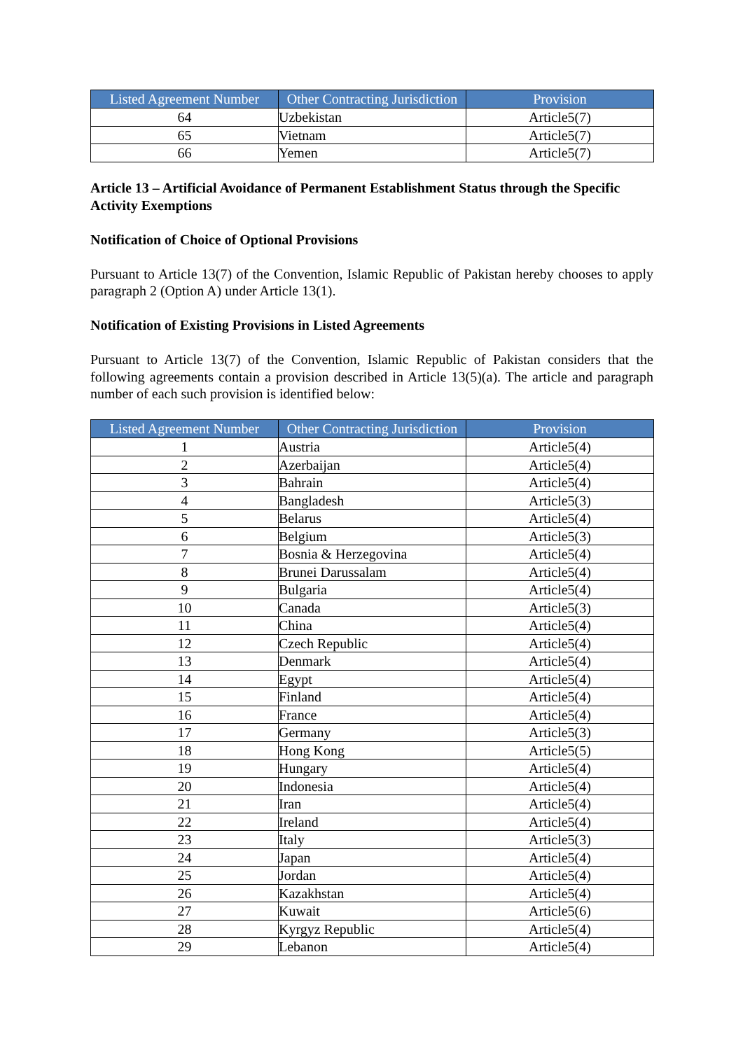| Listed Agreement Number | Other Contracting Jurisdiction | Provision |
| --- | --- | --- |
| 64 | Uzbekistan | Article5(7) |
| 65 | Vietnam | Article5(7) |
| 66 | Yemen | Article5(7) |
Article 13 – Artificial Avoidance of Permanent Establishment Status through the Specific Activity Exemptions
Notification of Choice of Optional Provisions
Pursuant to Article 13(7) of the Convention, Islamic Republic of Pakistan hereby chooses to apply paragraph 2 (Option A) under Article 13(1).
Notification of Existing Provisions in Listed Agreements
Pursuant to Article 13(7) of the Convention, Islamic Republic of Pakistan considers that the following agreements contain a provision described in Article 13(5)(a). The article and paragraph number of each such provision is identified below:
| Listed Agreement Number | Other Contracting Jurisdiction | Provision |
| --- | --- | --- |
| 1 | Austria | Article5(4) |
| 2 | Azerbaijan | Article5(4) |
| 3 | Bahrain | Article5(4) |
| 4 | Bangladesh | Article5(3) |
| 5 | Belarus | Article5(4) |
| 6 | Belgium | Article5(3) |
| 7 | Bosnia & Herzegovina | Article5(4) |
| 8 | Brunei Darussalam | Article5(4) |
| 9 | Bulgaria | Article5(4) |
| 10 | Canada | Article5(3) |
| 11 | China | Article5(4) |
| 12 | Czech Republic | Article5(4) |
| 13 | Denmark | Article5(4) |
| 14 | Egypt | Article5(4) |
| 15 | Finland | Article5(4) |
| 16 | France | Article5(4) |
| 17 | Germany | Article5(3) |
| 18 | Hong Kong | Article5(5) |
| 19 | Hungary | Article5(4) |
| 20 | Indonesia | Article5(4) |
| 21 | Iran | Article5(4) |
| 22 | Ireland | Article5(4) |
| 23 | Italy | Article5(3) |
| 24 | Japan | Article5(4) |
| 25 | Jordan | Article5(4) |
| 26 | Kazakhstan | Article5(4) |
| 27 | Kuwait | Article5(6) |
| 28 | Kyrgyz Republic | Article5(4) |
| 29 | Lebanon | Article5(4) |